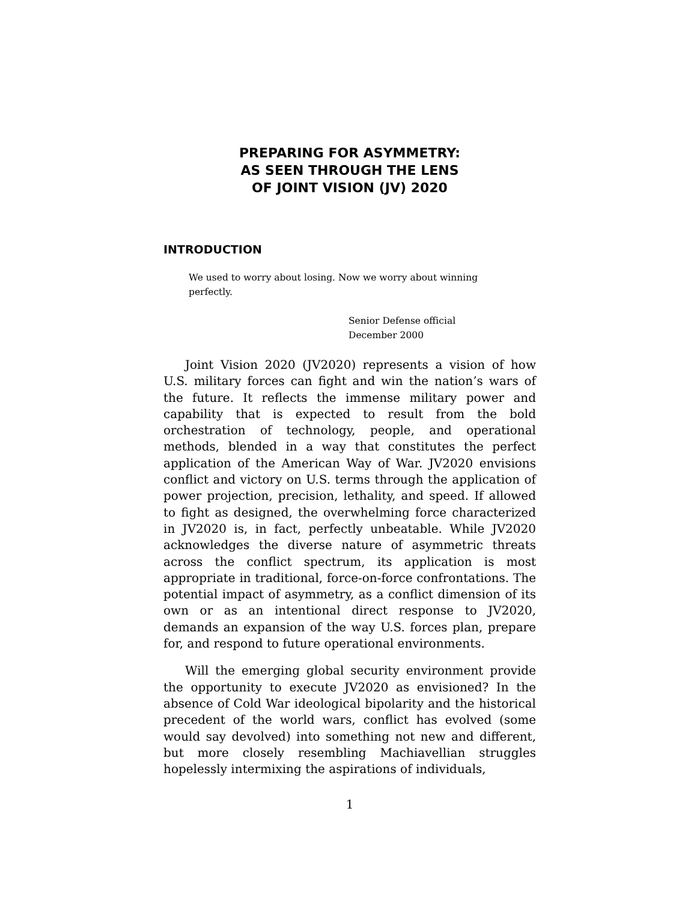PREPARING FOR ASYMMETRY:
AS SEEN THROUGH THE LENS
OF JOINT VISION (JV) 2020
INTRODUCTION
We used to worry about losing. Now we worry about winning perfectly.
Senior Defense official
December 2000
Joint Vision 2020 (JV2020) represents a vision of how U.S. military forces can fight and win the nation’s wars of the future. It reflects the immense military power and capability that is expected to result from the bold orchestration of technology, people, and operational methods, blended in a way that constitutes the perfect application of the American Way of War. JV2020 envisions conflict and victory on U.S. terms through the application of power projection, precision, lethality, and speed. If allowed to fight as designed, the overwhelming force characterized in JV2020 is, in fact, perfectly unbeatable. While JV2020 acknowledges the diverse nature of asymmetric threats across the conflict spectrum, its application is most appropriate in traditional, force-on-force confrontations. The potential impact of asymmetry, as a conflict dimension of its own or as an intentional direct response to JV2020, demands an expansion of the way U.S. forces plan, prepare for, and respond to future operational environments.
Will the emerging global security environment provide the opportunity to execute JV2020 as envisioned? In the absence of Cold War ideological bipolarity and the historical precedent of the world wars, conflict has evolved (some would say devolved) into something not new and different, but more closely resembling Machiavellian struggles hopelessly intermixing the aspirations of individuals,
1